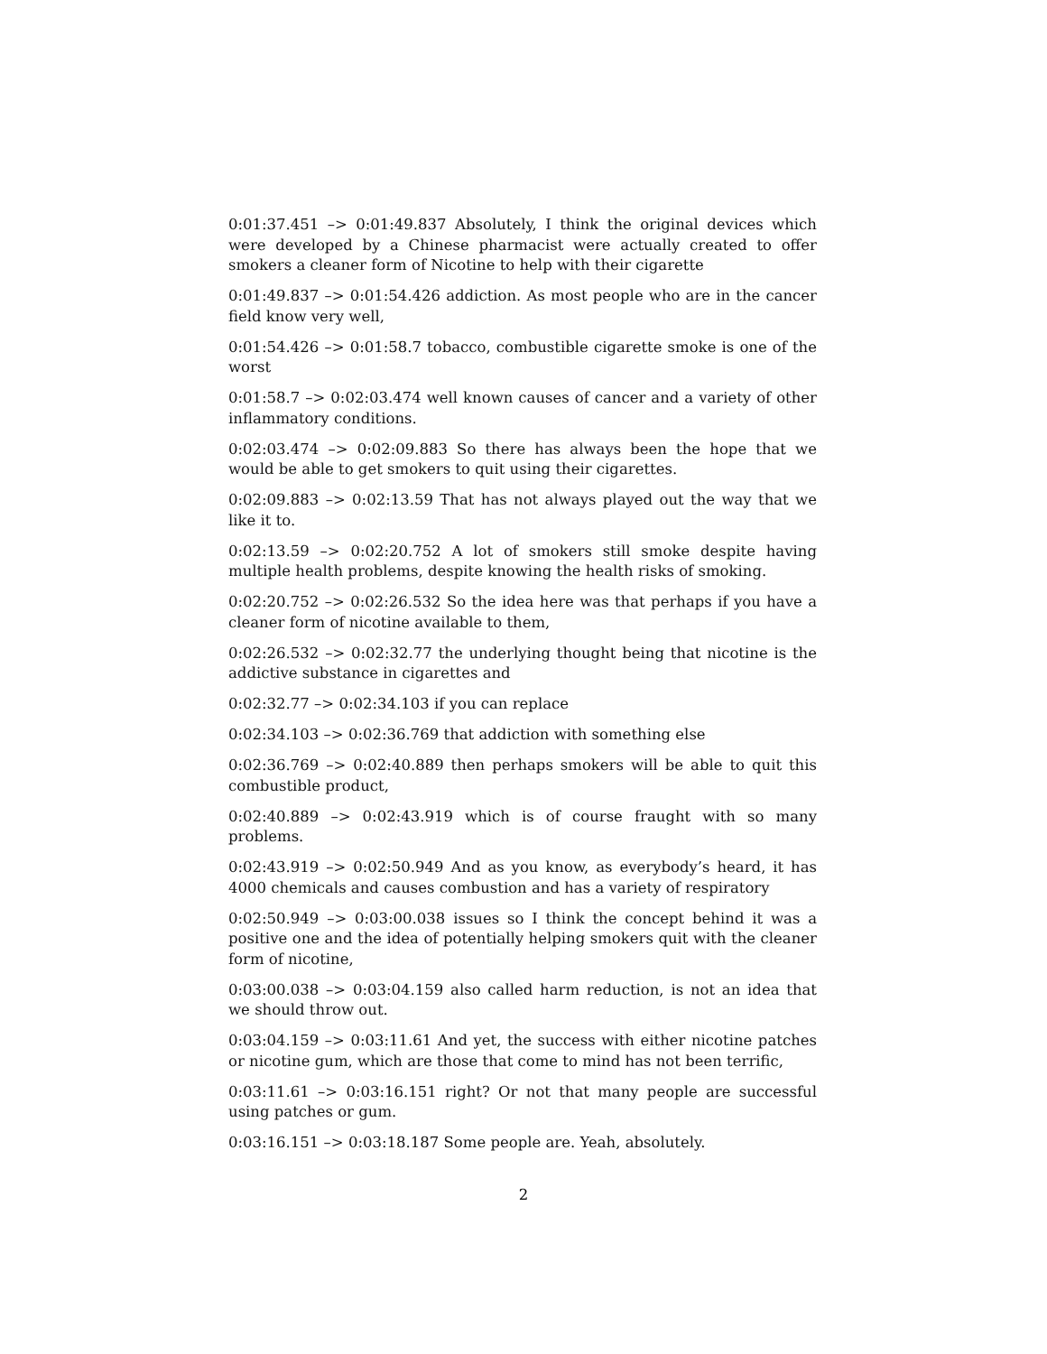0:01:37.451 –> 0:01:49.837 Absolutely, I think the original devices which were developed by a Chinese pharmacist were actually created to offer smokers a cleaner form of Nicotine to help with their cigarette
0:01:49.837 –> 0:01:54.426 addiction. As most people who are in the cancer field know very well,
0:01:54.426 –> 0:01:58.7 tobacco, combustible cigarette smoke is one of the worst
0:01:58.7 –> 0:02:03.474 well known causes of cancer and a variety of other inflammatory conditions.
0:02:03.474 –> 0:02:09.883 So there has always been the hope that we would be able to get smokers to quit using their cigarettes.
0:02:09.883 –> 0:02:13.59 That has not always played out the way that we like it to.
0:02:13.59 –> 0:02:20.752 A lot of smokers still smoke despite having multiple health problems, despite knowing the health risks of smoking.
0:02:20.752 –> 0:02:26.532 So the idea here was that perhaps if you have a cleaner form of nicotine available to them,
0:02:26.532 –> 0:02:32.77 the underlying thought being that nicotine is the addictive substance in cigarettes and
0:02:32.77 –> 0:02:34.103 if you can replace
0:02:34.103 –> 0:02:36.769 that addiction with something else
0:02:36.769 –> 0:02:40.889 then perhaps smokers will be able to quit this combustible product,
0:02:40.889 –> 0:02:43.919 which is of course fraught with so many problems.
0:02:43.919 –> 0:02:50.949 And as you know, as everybody’s heard, it has 4000 chemicals and causes combustion and has a variety of respiratory
0:02:50.949 –> 0:03:00.038 issues so I think the concept behind it was a positive one and the idea of potentially helping smokers quit with the cleaner form of nicotine,
0:03:00.038 –> 0:03:04.159 also called harm reduction, is not an idea that we should throw out.
0:03:04.159 –> 0:03:11.61 And yet, the success with either nicotine patches or nicotine gum, which are those that come to mind has not been terrific,
0:03:11.61 –> 0:03:16.151 right? Or not that many people are successful using patches or gum.
0:03:16.151 –> 0:03:18.187 Some people are. Yeah, absolutely.
2